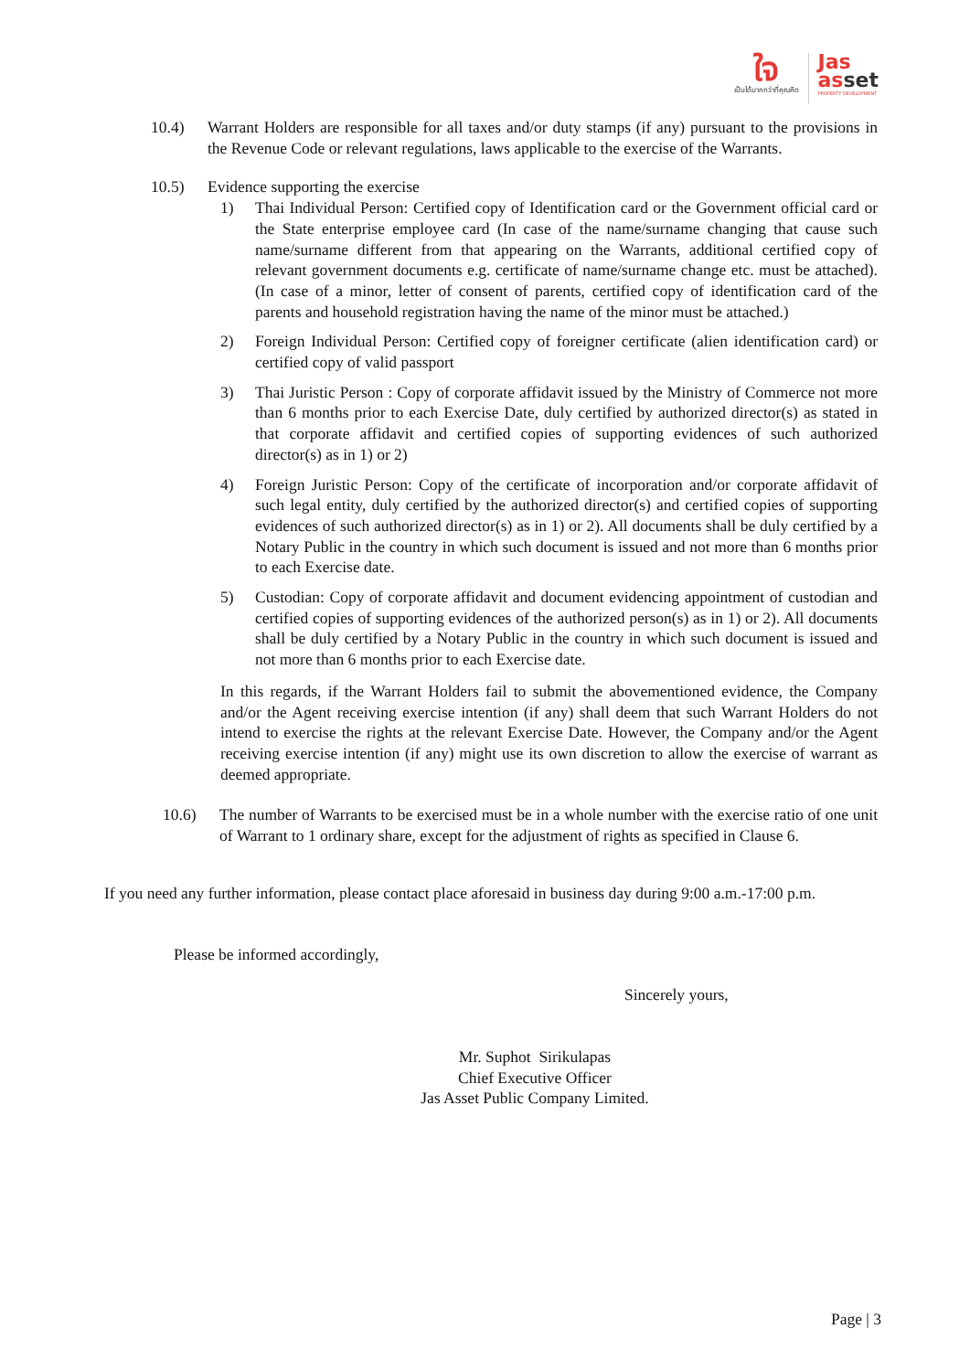ใจ
เป็นได้มากกว่าที่คุณคิด
Jas
asset
PROPERTY DEVELOPMENT
10.4) Warrant Holders are responsible for all taxes and/or duty stamps (if any) pursuant to the provisions in the Revenue Code or relevant regulations, laws applicable to the exercise of the Warrants.
10.5) Evidence supporting the exercise
1) Thai Individual Person: Certified copy of Identification card or the Government official card or the State enterprise employee card (In case of the name/surname changing that cause such name/surname different from that appearing on the Warrants, additional certified copy of relevant government documents e.g. certificate of name/surname change etc. must be attached). (In case of a minor, letter of consent of parents, certified copy of identification card of the parents and household registration having the name of the minor must be attached.)
2) Foreign Individual Person: Certified copy of foreigner certificate (alien identification card) or certified copy of valid passport
3) Thai Juristic Person : Copy of corporate affidavit issued by the Ministry of Commerce not more than 6 months prior to each Exercise Date, duly certified by authorized director(s) as stated in that corporate affidavit and certified copies of supporting evidences of such authorized director(s) as in 1) or 2)
4) Foreign Juristic Person: Copy of the certificate of incorporation and/or corporate affidavit of such legal entity, duly certified by the authorized director(s) and certified copies of supporting evidences of such authorized director(s) as in 1) or 2). All documents shall be duly certified by a Notary Public in the country in which such document is issued and not more than 6 months prior to each Exercise date.
5) Custodian: Copy of corporate affidavit and document evidencing appointment of custodian and certified copies of supporting evidences of the authorized person(s) as in 1) or 2). All documents shall be duly certified by a Notary Public in the country in which such document is issued and not more than 6 months prior to each Exercise date.
In this regards, if the Warrant Holders fail to submit the abovementioned evidence, the Company and/or the Agent receiving exercise intention (if any) shall deem that such Warrant Holders do not intend to exercise the rights at the relevant Exercise Date. However, the Company and/or the Agent receiving exercise intention (if any) might use its own discretion to allow the exercise of warrant as deemed appropriate.
10.6) The number of Warrants to be exercised must be in a whole number with the exercise ratio of one unit of Warrant to 1 ordinary share, except for the adjustment of rights as specified in Clause 6.
If you need any further information, please contact place aforesaid in business day during 9:00 a.m.-17:00 p.m.
Please be informed accordingly,
Sincerely yours,
Mr. Suphot Sirikulapas
Chief Executive Officer
Jas Asset Public Company Limited.
Page | 3